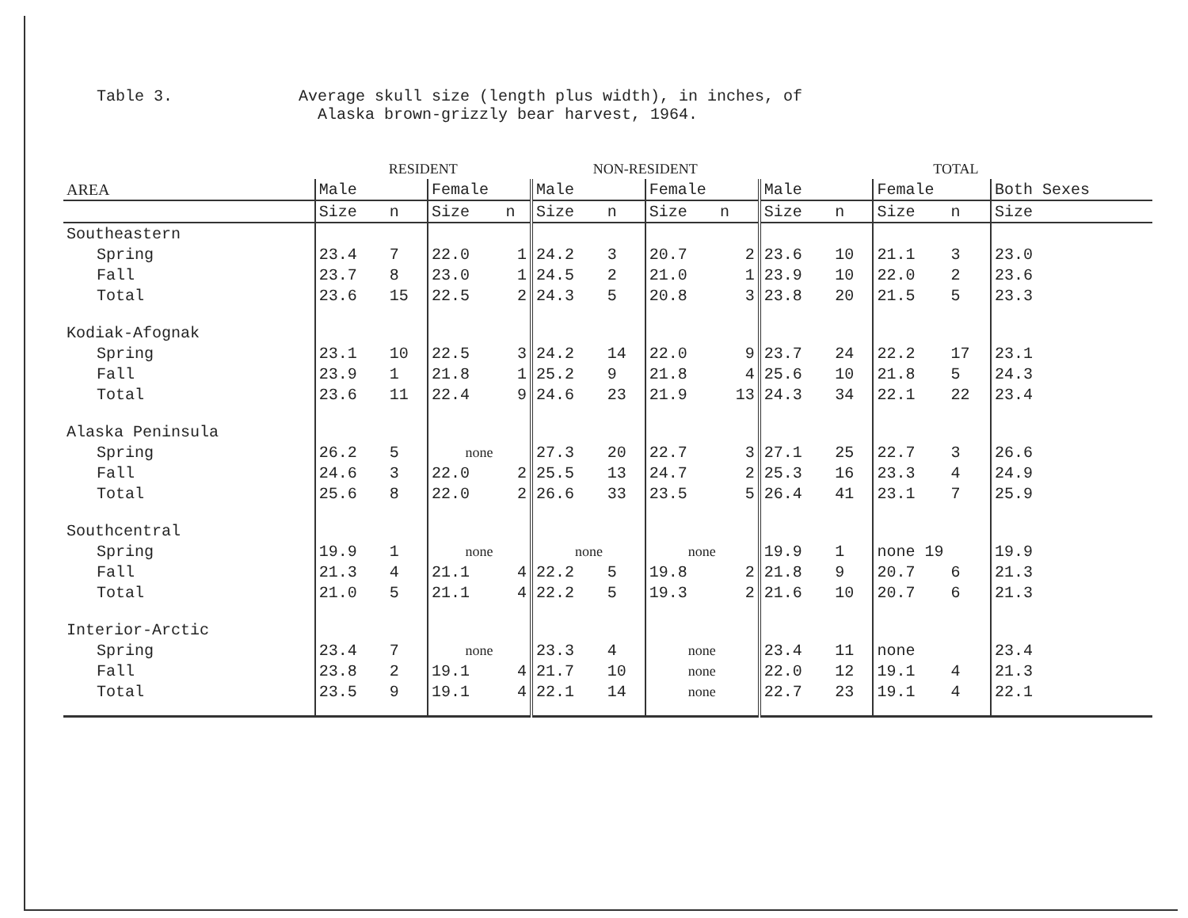Table 3. Average skull size (length plus width), in inches, of
Alaska brown-grizzly bear harvest, 1964.
| | RESIDENT | | | | NON-RESIDENT | | | | TOTAL | | | | |
| --- | --- | --- | --- | --- | --- | --- | --- | --- | --- | --- | --- | --- | --- |
| AREA | Male | | Female | | Male | | Female | | Male | | Female | | Both Sexes |
| | Size | n | Size | n | Size | n | Size | n | Size | n | Size | n | Size |
| Southeastern | | | | | | | | | | | | | |
| Spring | 23.4 | 7 | 22.0 | 1 | 24.2 | 3 | 20.7 | 2 | 23.6 | 10 | 21.1 | 3 | 23.0 |
| Fall | 23.7 | 8 | 23.0 | 1 | 24.5 | 2 | 21.0 | 1 | 23.9 | 10 | 22.0 | 2 | 23.6 |
| Total | 23.6 | 15 | 22.5 | 2 | 24.3 | 5 | 20.8 | 3 | 23.8 | 20 | 21.5 | 5 | 23.3 |
| Kodiak-Afognak | | | | | | | | | | | | | |
| Spring | 23.1 | 10 | 22.5 | 3 | 24.2 | 14 | 22.0 | 9 | 23.7 | 24 | 22.2 | 17 | 23.1 |
| Fall | 23.9 | 1 | 21.8 | 1 | 25.2 | 9 | 21.8 | 4 | 25.6 | 10 | 21.8 | 5 | 24.3 |
| Total | 23.6 | 11 | 22.4 | 9 | 24.6 | 23 | 21.9 | 13 | 24.3 | 34 | 22.1 | 22 | 23.4 |
| Alaska Peninsula | | | | | | | | | | | | | |
| Spring | 26.2 | 5 | none | | 27.3 | 20 | 22.7 | 3 | 27.1 | 25 | 22.7 | 3 | 26.6 |
| Fall | 24.6 | 3 | 22.0 | 2 | 25.5 | 13 | 24.7 | 2 | 25.3 | 16 | 23.3 | 4 | 24.9 |
| Total | 25.6 | 8 | 22.0 | 2 | 26.6 | 33 | 23.5 | 5 | 26.4 | 41 | 23.1 | 7 | 25.9 |
| Southcentral | | | | | | | | | | | | | |
| Spring | 19.9 | 1 | none | | none | | none | | 19.9 | 1 | none 19 | | 19.9 |
| Fall | 21.3 | 4 | 21.1 | 4 | 22.2 | 5 | 19.8 | 2 | 21.8 | 9 | 20.7 | 6 | 21.3 |
| Total | 21.0 | 5 | 21.1 | 4 | 22.2 | 5 | 19.3 | 2 | 21.6 | 10 | 20.7 | 6 | 21.3 |
| Interior-Arctic | | | | | | | | | | | | | |
| Spring | 23.4 | 7 | none | | 23.3 | 4 | none | | 23.4 | 11 | none | | 23.4 |
| Fall | 23.8 | 2 | 19.1 | 4 | 21.7 | 10 | none | | 22.0 | 12 | 19.1 | 4 | 21.3 |
| Total | 23.5 | 9 | 19.1 | 4 | 22.1 | 14 | none | | 22.7 | 23 | 19.1 | 4 | 22.1 |